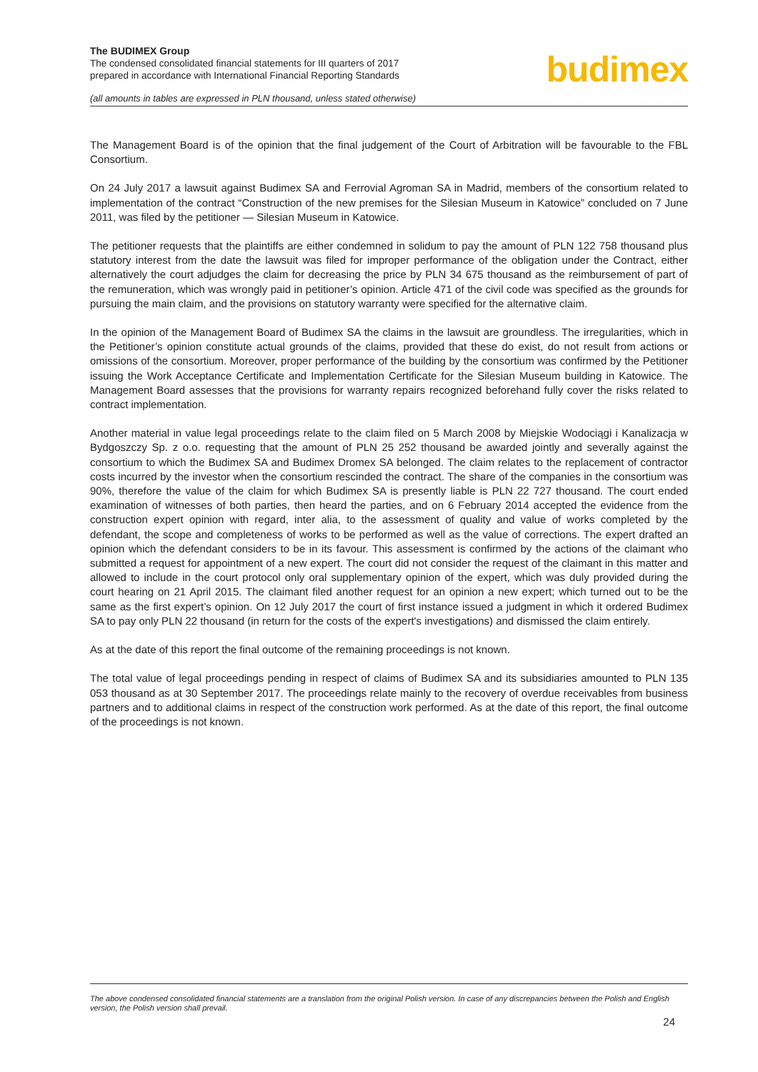The BUDIMEX Group
The condensed consolidated financial statements for III quarters of 2017
prepared in accordance with International Financial Reporting Standards
(all amounts in tables are expressed in PLN thousand, unless stated otherwise)
budimex
The Management Board is of the opinion that the final judgement of the Court of Arbitration will be favourable to the FBL Consortium.
On 24 July 2017 a lawsuit against Budimex SA and Ferrovial Agroman SA in Madrid, members of the consortium related to implementation of the contract “Construction of the new premises for the Silesian Museum in Katowice” concluded on 7 June 2011, was filed by the petitioner — Silesian Museum in Katowice.
The petitioner requests that the plaintiffs are either condemned in solidum to pay the amount of PLN 122 758 thousand plus statutory interest from the date the lawsuit was filed for improper performance of the obligation under the Contract, either alternatively the court adjudges the claim for decreasing the price by PLN 34 675 thousand as the reimbursement of part of the remuneration, which was wrongly paid in petitioner’s opinion. Article 471 of the civil code was specified as the grounds for pursuing the main claim, and the provisions on statutory warranty were specified for the alternative claim.
In the opinion of the Management Board of Budimex SA the claims in the lawsuit are groundless. The irregularities, which in the Petitioner’s opinion constitute actual grounds of the claims, provided that these do exist, do not result from actions or omissions of the consortium. Moreover, proper performance of the building by the consortium was confirmed by the Petitioner issuing the Work Acceptance Certificate and Implementation Certificate for the Silesian Museum building in Katowice. The Management Board assesses that the provisions for warranty repairs recognized beforehand fully cover the risks related to contract implementation.
Another material in value legal proceedings relate to the claim filed on 5 March 2008 by Miejskie Wodociągi i Kanalizacja w Bydgoszczy Sp. z o.o. requesting that the amount of PLN 25 252 thousand be awarded jointly and severally against the consortium to which the Budimex SA and Budimex Dromex SA belonged. The claim relates to the replacement of contractor costs incurred by the investor when the consortium rescinded the contract. The share of the companies in the consortium was 90%, therefore the value of the claim for which Budimex SA is presently liable is PLN 22 727 thousand. The court ended examination of witnesses of both parties, then heard the parties, and on 6 February 2014 accepted the evidence from the construction expert opinion with regard, inter alia, to the assessment of quality and value of works completed by the defendant, the scope and completeness of works to be performed as well as the value of corrections. The expert drafted an opinion which the defendant considers to be in its favour. This assessment is confirmed by the actions of the claimant who submitted a request for appointment of a new expert. The court did not consider the request of the claimant in this matter and allowed to include in the court protocol only oral supplementary opinion of the expert, which was duly provided during the court hearing on 21 April 2015. The claimant filed another request for an opinion a new expert; which turned out to be the same as the first expert’s opinion. On 12 July 2017 the court of first instance issued a judgment in which it ordered Budimex SA to pay only PLN 22 thousand (in return for the costs of the expert's investigations) and dismissed the claim entirely.
As at the date of this report the final outcome of the remaining proceedings is not known.
The total value of legal proceedings pending in respect of claims of Budimex SA and its subsidiaries amounted to PLN 135 053 thousand as at 30 September 2017. The proceedings relate mainly to the recovery of overdue receivables from business partners and to additional claims in respect of the construction work performed. As at the date of this report, the final outcome of the proceedings is not known.
The above condensed consolidated financial statements are a translation from the original Polish version. In case of any discrepancies between the Polish and English version, the Polish version shall prevail.
24